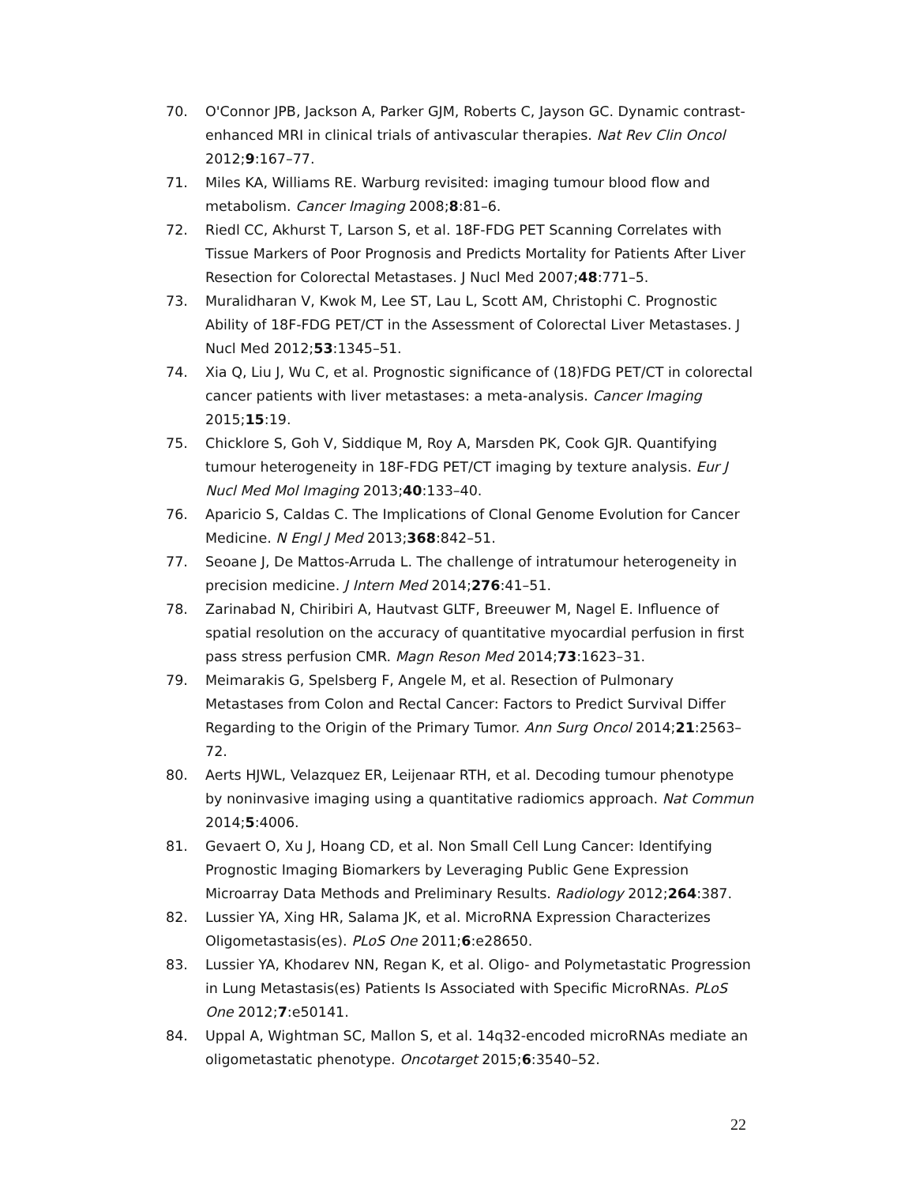70. O'Connor JPB, Jackson A, Parker GJM, Roberts C, Jayson GC. Dynamic contrast-enhanced MRI in clinical trials of antivascular therapies. Nat Rev Clin Oncol 2012;9:167–77.
71. Miles KA, Williams RE. Warburg revisited: imaging tumour blood flow and metabolism. Cancer Imaging 2008;8:81–6.
72. Riedl CC, Akhurst T, Larson S, et al. 18F-FDG PET Scanning Correlates with Tissue Markers of Poor Prognosis and Predicts Mortality for Patients After Liver Resection for Colorectal Metastases. J Nucl Med 2007;48:771–5.
73. Muralidharan V, Kwok M, Lee ST, Lau L, Scott AM, Christophi C. Prognostic Ability of 18F-FDG PET/CT in the Assessment of Colorectal Liver Metastases. J Nucl Med 2012;53:1345–51.
74. Xia Q, Liu J, Wu C, et al. Prognostic significance of (18)FDG PET/CT in colorectal cancer patients with liver metastases: a meta-analysis. Cancer Imaging 2015;15:19.
75. Chicklore S, Goh V, Siddique M, Roy A, Marsden PK, Cook GJR. Quantifying tumour heterogeneity in 18F-FDG PET/CT imaging by texture analysis. Eur J Nucl Med Mol Imaging 2013;40:133–40.
76. Aparicio S, Caldas C. The Implications of Clonal Genome Evolution for Cancer Medicine. N Engl J Med 2013;368:842–51.
77. Seoane J, De Mattos-Arruda L. The challenge of intratumour heterogeneity in precision medicine. J Intern Med 2014;276:41–51.
78. Zarinabad N, Chiribiri A, Hautvast GLTF, Breeuwer M, Nagel E. Influence of spatial resolution on the accuracy of quantitative myocardial perfusion in first pass stress perfusion CMR. Magn Reson Med 2014;73:1623–31.
79. Meimarakis G, Spelsberg F, Angele M, et al. Resection of Pulmonary Metastases from Colon and Rectal Cancer: Factors to Predict Survival Differ Regarding to the Origin of the Primary Tumor. Ann Surg Oncol 2014;21:2563–72.
80. Aerts HJWL, Velazquez ER, Leijenaar RTH, et al. Decoding tumour phenotype by noninvasive imaging using a quantitative radiomics approach. Nat Commun 2014;5:4006.
81. Gevaert O, Xu J, Hoang CD, et al. Non Small Cell Lung Cancer: Identifying Prognostic Imaging Biomarkers by Leveraging Public Gene Expression Microarray Data Methods and Preliminary Results. Radiology 2012;264:387.
82. Lussier YA, Xing HR, Salama JK, et al. MicroRNA Expression Characterizes Oligometastasis(es). PLoS One 2011;6:e28650.
83. Lussier YA, Khodarev NN, Regan K, et al. Oligo- and Polymetastatic Progression in Lung Metastasis(es) Patients Is Associated with Specific MicroRNAs. PLoS One 2012;7:e50141.
84. Uppal A, Wightman SC, Mallon S, et al. 14q32-encoded microRNAs mediate an oligometastatic phenotype. Oncotarget 2015;6:3540–52.
22